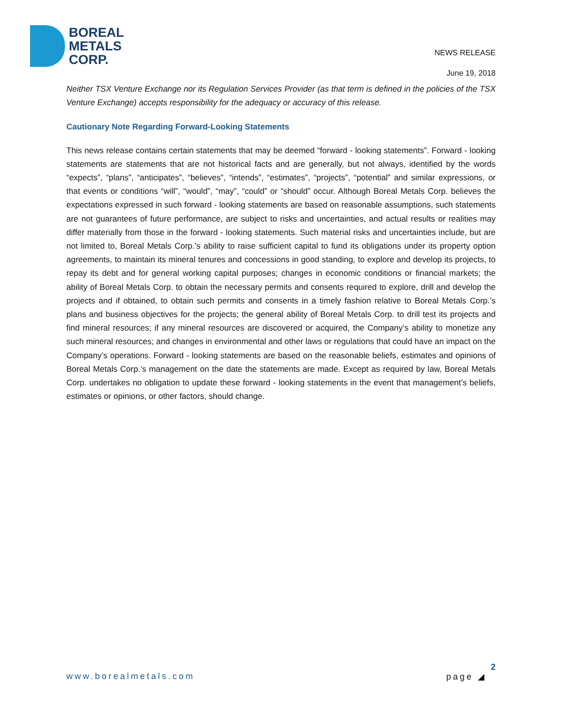BOREAL
METALS
CORP.
NEWS RELEASE
June 19, 2018
Neither TSX Venture Exchange nor its Regulation Services Provider (as that term is defined in the policies of the TSX Venture Exchange) accepts responsibility for the adequacy or accuracy of this release.
Cautionary Note Regarding Forward-Looking Statements
This news release contains certain statements that may be deemed “forward ‐ looking statements”. Forward ‐ looking statements are statements that are not historical facts and are generally, but not always, identified by the words “expects”, “plans”, “anticipates”, “believes”, “intends”, “estimates”, “projects”, “potential” and similar expressions, or that events or conditions “will”, “would”, “may”, “could” or “should” occur. Although Boreal Metals Corp. believes the expectations expressed in such forward ‐ looking statements are based on reasonable assumptions, such statements are not guarantees of future performance, are subject to risks and uncertainties, and actual results or realities may differ materially from those in the forward ‐ looking statements. Such material risks and uncertainties include, but are not limited to, Boreal Metals Corp.’s ability to raise sufficient capital to fund its obligations under its property option agreements, to maintain its mineral tenures and concessions in good standing, to explore and develop its projects, to repay its debt and for general working capital purposes; changes in economic conditions or financial markets; the ability of Boreal Metals Corp. to obtain the necessary permits and consents required to explore, drill and develop the projects and if obtained, to obtain such permits and consents in a timely fashion relative to Boreal Metals Corp.’s plans and business objectives for the projects; the general ability of Boreal Metals Corp. to drill test its projects and find mineral resources; if any mineral resources are discovered or acquired, the Company’s ability to monetize any such mineral resources; and changes in environmental and other laws or regulations that could have an impact on the Company’s operations. Forward ‐ looking statements are based on the reasonable beliefs, estimates and opinions of Boreal Metals Corp.’s management on the date the statements are made. Except as required by law, Boreal Metals Corp. undertakes no obligation to update these forward ‐ looking statements in the event that management’s beliefs, estimates or opinions, or other factors, should change.
www.borealmetals.com page ◢ 2